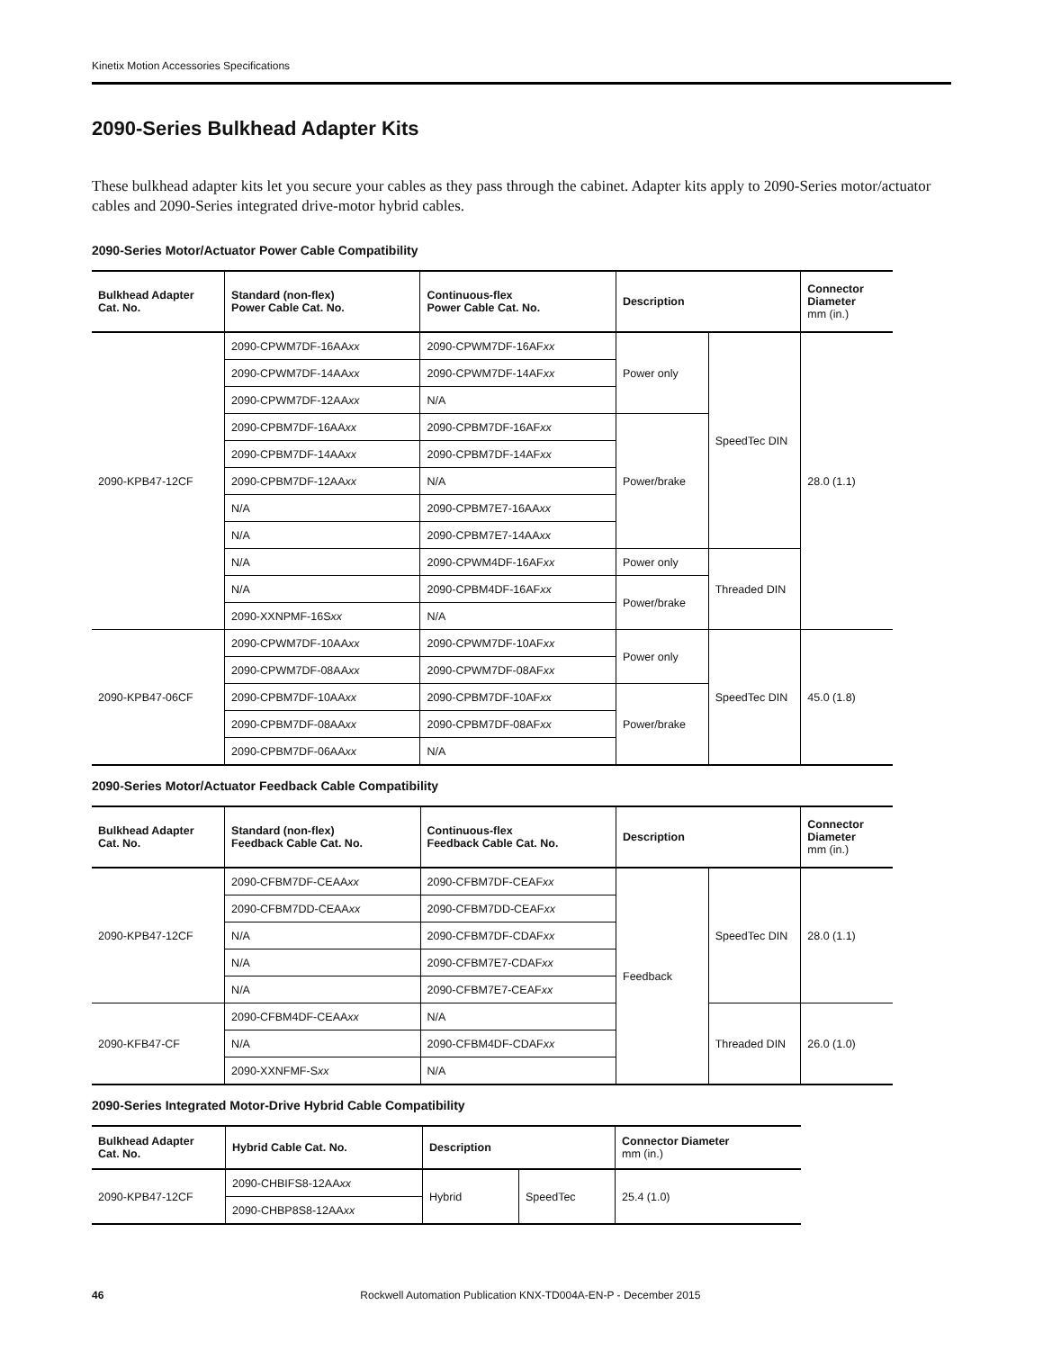Kinetix Motion Accessories Specifications
2090-Series Bulkhead Adapter Kits
These bulkhead adapter kits let you secure your cables as they pass through the cabinet. Adapter kits apply to 2090-Series motor/actuator cables and 2090-Series integrated drive-motor hybrid cables.
2090-Series Motor/Actuator Power Cable Compatibility
| Bulkhead Adapter Cat. No. | Standard (non-flex) Power Cable Cat. No. | Continuous-flex Power Cable Cat. No. | Description | | Connector Diameter mm (in.) |
| --- | --- | --- | --- | --- | --- |
| 2090-KPB47-12CF | 2090-CPWM7DF-16AA xx | 2090-CPWM7DF-16AF xx | Power only | SpeedTec DIN | 28.0 (1.1) |
| | 2090-CPWM7DF-14AA xx | 2090-CPWM7DF-14AF xx | | | |
| | 2090-CPWM7DF-12AA xx | N/A | | | |
| | 2090-CPBM7DF-16AA xx | 2090-CPBM7DF-16AF xx | Power/brake | | |
| | 2090-CPBM7DF-14AA xx | 2090-CPBM7DF-14AF xx | | | |
| | 2090-CPBM7DF-12AA xx | N/A | | | |
| | N/A | 2090-CPBM7E7-16AA xx | | | |
| | N/A | 2090-CPBM7E7-14AA xx | | | |
| | N/A | 2090-CPWM4DF-16AF xx | Power only | Threaded DIN | |
| | N/A | 2090-CPBM4DF-16AF xx | Power/brake | | |
| | 2090-XXNPMF-16S xx | N/A | | | |
| 2090-KPB47-06CF | 2090-CPWM7DF-10AA xx | 2090-CPWM7DF-10AF xx | Power only | SpeedTec DIN | 45.0 (1.8) |
| | 2090-CPWM7DF-08AA xx | 2090-CPWM7DF-08AF xx | | | |
| | 2090-CPBM7DF-10AA xx | 2090-CPBM7DF-10AF xx | Power/brake | | |
| | 2090-CPBM7DF-08AA xx | 2090-CPBM7DF-08AF xx | | | |
| | 2090-CPBM7DF-06AA xx | N/A | | | |
2090-Series Motor/Actuator Feedback Cable Compatibility
| Bulkhead Adapter Cat. No. | Standard (non-flex) Feedback Cable Cat. No. | Continuous-flex Feedback Cable Cat. No. | Description | | Connector Diameter mm (in.) |
| --- | --- | --- | --- | --- | --- |
| 2090-KPB47-12CF | 2090-CFBM7DF-CEAA xx | 2090-CFBM7DF-CEAF xx | Feedback | SpeedTec DIN | 28.0 (1.1) |
| | 2090-CFBM7DD-CEAA xx | 2090-CFBM7DD-CEAF xx | | | |
| | N/A | 2090-CFBM7DF-CDAF xx | | | |
| | N/A | 2090-CFBM7E7-CDAF xx | | | |
| | N/A | 2090-CFBM7E7-CEAF xx | | | |
| 2090-KFB47-CF | 2090-CFBM4DF-CEAA xx | N/A | | Threaded DIN | 26.0 (1.0) |
| | N/A | 2090-CFBM4DF-CDAF xx | | | |
| | 2090-XXNFMF-S xx | N/A | | | |
2090-Series Integrated Motor-Drive Hybrid Cable Compatibility
| Bulkhead Adapter Cat. No. | Hybrid Cable Cat. No. | Description | | Connector Diameter mm (in.) |
| --- | --- | --- | --- | --- |
| 2090-KPB47-12CF | 2090-CHBIFS8-12AA xx | Hybrid | SpeedTec | 25.4 (1.0) |
| | 2090-CHBP8S8-12AA xx | | | |
46 Rockwell Automation Publication KNX-TD004A-EN-P - December 2015